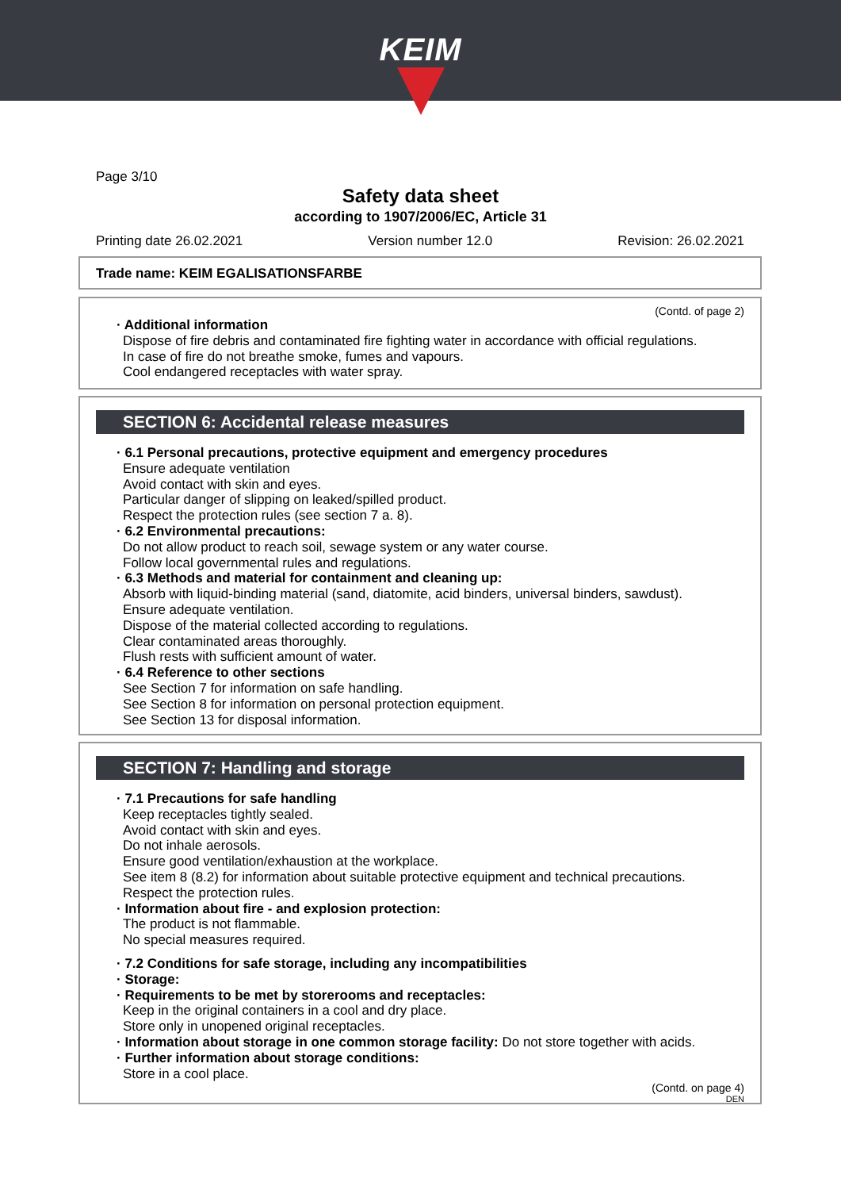KEIM
Page 3/10
Safety data sheet
according to 1907/2006/EC, Article 31
Printing date 26.02.2021 Version number 12.0 Revision: 26.02.2021
Trade name: KEIM EGALISATIONSFARBE
(Contd. of page 2)
· Additional information
Dispose of fire debris and contaminated fire fighting water in accordance with official regulations.
In case of fire do not breathe smoke, fumes and vapours.
Cool endangered receptacles with water spray.
SECTION 6: Accidental release measures
· 6.1 Personal precautions, protective equipment and emergency procedures
Ensure adequate ventilation
Avoid contact with skin and eyes.
Particular danger of slipping on leaked/spilled product.
Respect the protection rules (see section 7 a. 8).
· 6.2 Environmental precautions:
Do not allow product to reach soil, sewage system or any water course.
Follow local governmental rules and regulations.
· 6.3 Methods and material for containment and cleaning up:
Absorb with liquid-binding material (sand, diatomite, acid binders, universal binders, sawdust).
Ensure adequate ventilation.
Dispose of the material collected according to regulations.
Clear contaminated areas thoroughly.
Flush rests with sufficient amount of water.
· 6.4 Reference to other sections
See Section 7 for information on safe handling.
See Section 8 for information on personal protection equipment.
See Section 13 for disposal information.
SECTION 7: Handling and storage
· 7.1 Precautions for safe handling
Keep receptacles tightly sealed.
Avoid contact with skin and eyes.
Do not inhale aerosols.
Ensure good ventilation/exhaustion at the workplace.
See item 8 (8.2) for information about suitable protective equipment and technical precautions.
Respect the protection rules.
· Information about fire - and explosion protection:
The product is not flammable.
No special measures required.
· 7.2 Conditions for safe storage, including any incompatibilities
· Storage:
· Requirements to be met by storerooms and receptacles:
Keep in the original containers in a cool and dry place.
Store only in unopened original receptacles.
· Information about storage in one common storage facility: Do not store together with acids.
· Further information about storage conditions:
Store in a cool place.
(Contd. on page 4)
DEN